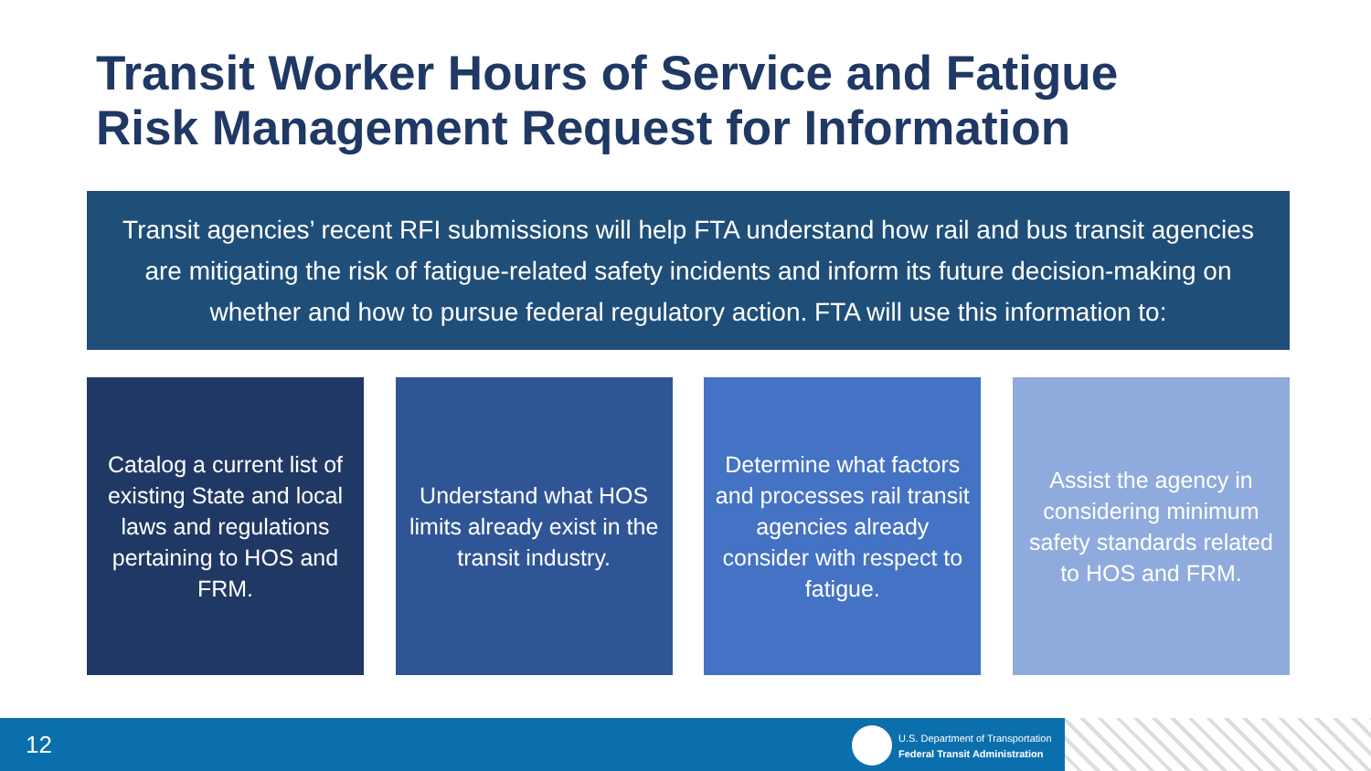Transit Worker Hours of Service and Fatigue
Risk Management Request for Information
Transit agencies’ recent RFI submissions will help FTA understand how rail and bus transit agencies are mitigating the risk of fatigue-related safety incidents and inform its future decision-making on whether and how to pursue federal regulatory action. FTA will use this information to:
Catalog a current list of existing State and local laws and regulations pertaining to HOS and FRM.
Understand what HOS limits already exist in the transit industry.
Determine what factors and processes rail transit agencies already consider with respect to fatigue.
Assist the agency in considering minimum safety standards related to HOS and FRM.
12
U.S. Department of Transportation
Federal Transit Administration